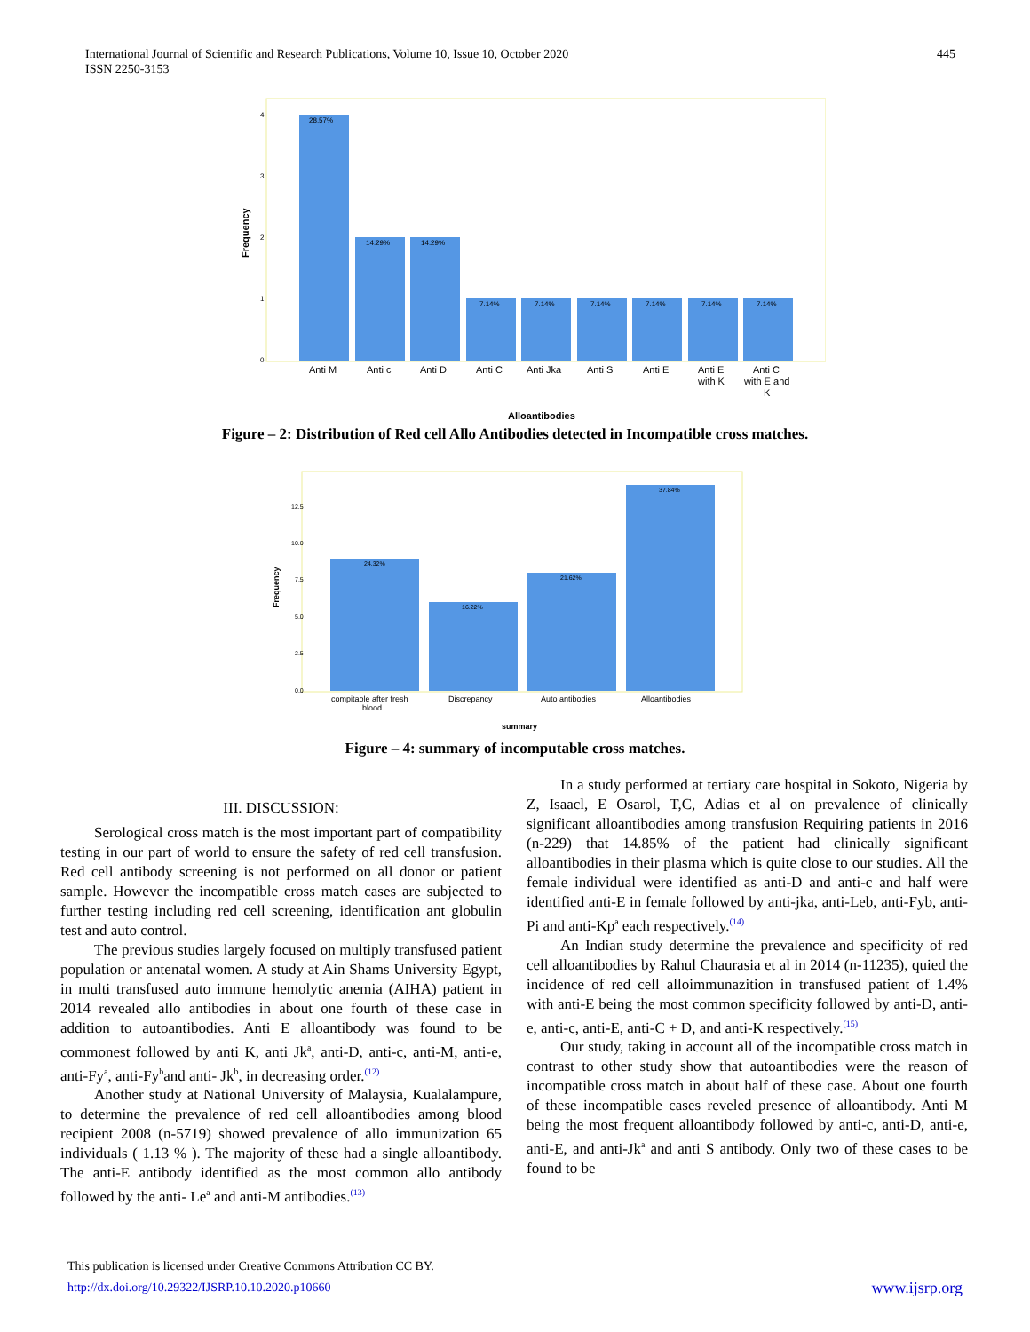International Journal of Scientific and Research Publications, Volume 10, Issue 10, October 2020
ISSN 2250-3153
445
28.57%
14.29%
14.29%
7.14%
7.14%
7.14%
7.14%
7.14%
7.14%
4
3
2
1
0
Anti M
Anti c
Anti D
Anti C
Anti Jka
Anti S
Anti E
Anti E
with K
Anti C
with E and
K
Alloantibodies
Frequency
Figure – 2: Distribution of Red cell Allo Antibodies detected in Incompatible cross matches.
24.32%
16.22%
21.62%
37.84%
12.5
10.0
7.5
5.0
2.5
0.0
compitable after fresh
blood
Discrepancy
Auto antibodies
Alloantibodies
summary
Frequency
Figure – 4: summary of incomputable cross matches.
III. DISCUSSION:
Serological cross match is the most important part of compatibility testing in our part of world to ensure the safety of red cell transfusion. Red cell antibody screening is not performed on all donor or patient sample. However the incompatible cross match cases are subjected to further testing including red cell screening, identification ant globulin test and auto control.
The previous studies largely focused on multiply transfused patient population or antenatal women. A study at Ain Shams University Egypt, in multi transfused auto immune hemolytic anemia (AIHA) patient in 2014 revealed allo antibodies in about one fourth of these case in addition to autoantibodies. Anti E alloantibody was found to be commonest followed by anti K, anti Jk<sup>a</sup>, anti-D, anti-c, anti-M, anti-e, anti-Fy<sup>a</sup>, anti-Fy<sup>b</sup>and anti- Jk<sup>b</sup>, in decreasing order.<sup>(12)</sup>
Another study at National University of Malaysia, Kualalampure, to determine the prevalence of red cell alloantibodies among blood recipient 2008 (n-5719) showed prevalence of allo immunization 65 individuals ( 1.13 % ). The majority of these had a single alloantibody. The anti-E antibody identified as the most common allo antibody followed by the anti- Le<sup>a</sup> and anti-M antibodies.<sup>(13)</sup>
In a study performed at tertiary care hospital in Sokoto, Nigeria by Z, Isaacl, E Osarol, T,C, Adias et al on prevalence of clinically significant alloantibodies among transfusion Requiring patients in 2016 (n-229) that 14.85% of the patient had clinically significant alloantibodies in their plasma which is quite close to our studies. All the female individual were identified as anti-D and anti-c and half were identified anti-E in female followed by anti-jka, anti-Leb, anti-Fyb, anti-Pi and anti-Kp<sup>a</sup> each respectively.<sup>(14)</sup>
An Indian study determine the prevalence and specificity of red cell alloantibodies by Rahul Chaurasia et al in 2014 (n-11235), quied the incidence of red cell alloimmunazition in transfused patient of 1.4% with anti-E being the most common specificity followed by anti-D, anti-e, anti-c, anti-E, anti-C + D, and anti-K respectively.<sup>(15)</sup>
Our study, taking in account all of the incompatible cross match in contrast to other study show that autoantibodies were the reason of incompatible cross match in about half of these case. About one fourth of these incompatible cases reveled presence of alloantibody. Anti M being the most frequent alloantibody followed by anti-c, anti-D, anti-e, anti-E, and anti-Jk<sup>a</sup> and anti S antibody. Only two of these cases to be found to be
This publication is licensed under Creative Commons Attribution CC BY.
http://dx.doi.org/10.29322/IJSRP.10.10.2020.p10660 www.ijsrp.org